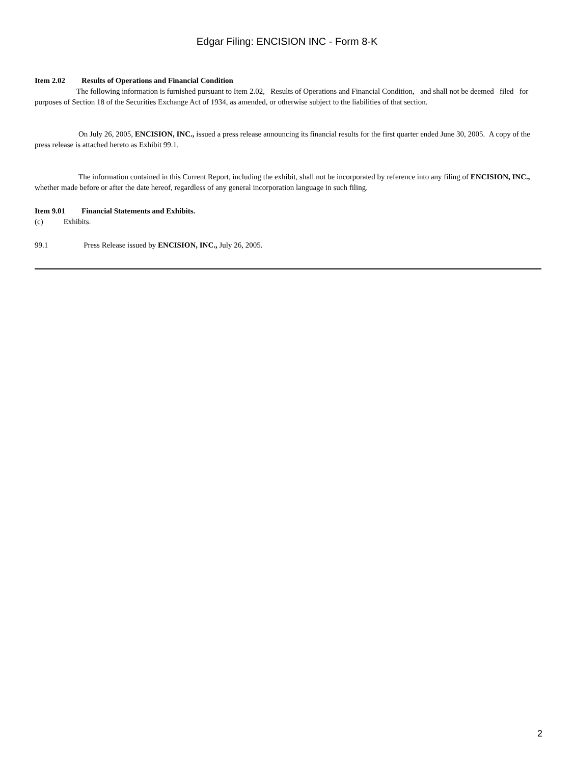Edgar Filing: ENCISION INC - Form 8-K
Item 2.02 Results of Operations and Financial Condition
The following information is furnished pursuant to Item 2.02, Results of Operations and Financial Condition, and shall not be deemed filed for purposes of Section 18 of the Securities Exchange Act of 1934, as amended, or otherwise subject to the liabilities of that section.
On July 26, 2005, ENCISION, INC., issued a press release announcing its financial results for the first quarter ended June 30, 2005. A copy of the press release is attached hereto as Exhibit 99.1.
The information contained in this Current Report, including the exhibit, shall not be incorporated by reference into any filing of ENCISION, INC., whether made before or after the date hereof, regardless of any general incorporation language in such filing.
Item 9.01 Financial Statements and Exhibits.
(c) Exhibits.
99.1 Press Release issued by ENCISION, INC., July 26, 2005.
2